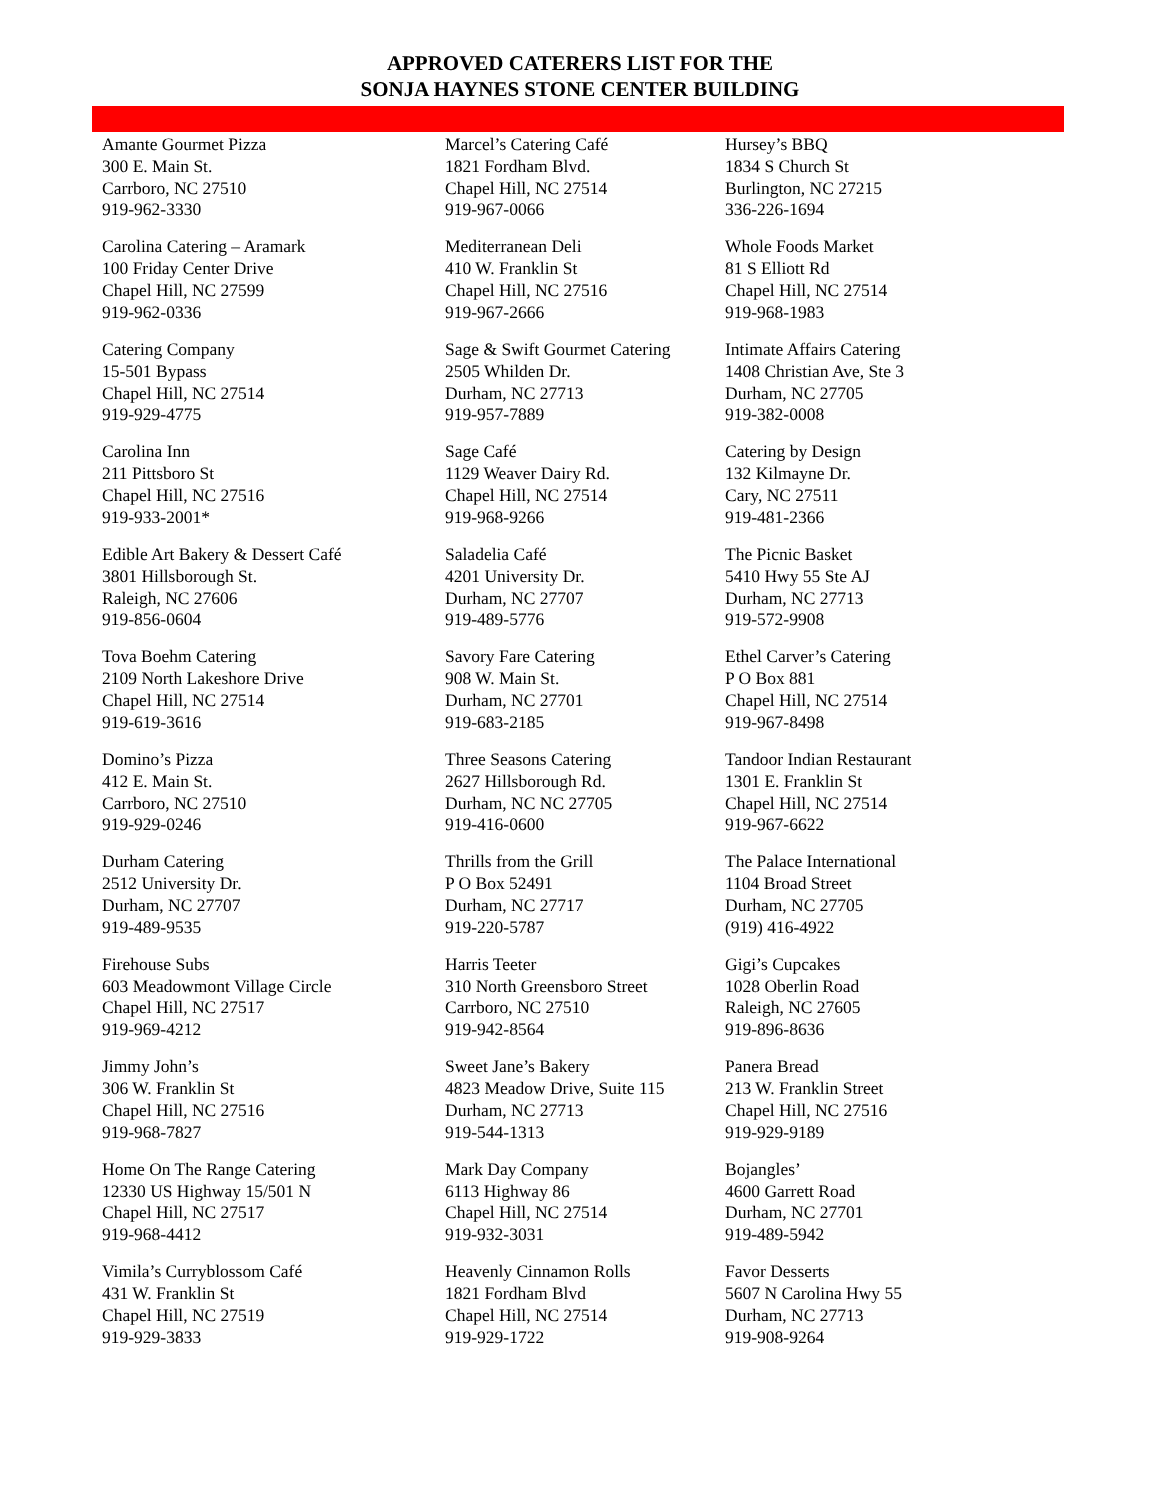APPROVED CATERERS LIST FOR THE
SONJA HAYNES STONE CENTER BUILDING
Amante Gourmet Pizza
300 E. Main St.
Carrboro, NC 27510
919-962-3330
Carolina Catering – Aramark
100 Friday Center Drive
Chapel Hill, NC 27599
919-962-0336
Catering Company
15-501 Bypass
Chapel Hill, NC 27514
919-929-4775
Carolina Inn
211 Pittsboro St
Chapel Hill, NC 27516
919-933-2001*
Edible Art Bakery & Dessert Café
3801 Hillsborough St.
Raleigh, NC 27606
919-856-0604
Tova Boehm Catering
2109 North Lakeshore Drive
Chapel Hill, NC 27514
919-619-3616
Domino’s Pizza
412 E. Main St.
Carrboro, NC 27510
919-929-0246
Durham Catering
2512 University Dr.
Durham, NC 27707
919-489-9535
Firehouse Subs
603 Meadowmont Village Circle
Chapel Hill, NC 27517
919-969-4212
Jimmy John’s
306 W. Franklin St
Chapel Hill, NC 27516
919-968-7827
Home On The Range Catering
12330 US Highway 15/501 N
Chapel Hill, NC 27517
919-968-4412
Vimila’s Curryblossom Café
431 W. Franklin St
Chapel Hill, NC 27519
919-929-3833
Marcel’s Catering Café
1821 Fordham Blvd.
Chapel Hill, NC 27514
919-967-0066
Mediterranean Deli
410 W. Franklin St
Chapel Hill, NC 27516
919-967-2666
Sage & Swift Gourmet Catering
2505 Whilden Dr.
Durham, NC 27713
919-957-7889
Sage Café
1129 Weaver Dairy Rd.
Chapel Hill, NC 27514
919-968-9266
Saladelia Café
4201 University Dr.
Durham, NC 27707
919-489-5776
Savory Fare Catering
908 W. Main St.
Durham, NC 27701
919-683-2185
Three Seasons Catering
2627 Hillsborough Rd.
Durham, NC NC 27705
919-416-0600
Thrills from the Grill
P O Box 52491
Durham, NC 27717
919-220-5787
Harris Teeter
310 North Greensboro Street
Carrboro, NC 27510
919-942-8564
Sweet Jane’s Bakery
4823 Meadow Drive, Suite 115
Durham, NC 27713
919-544-1313
Mark Day Company
6113 Highway 86
Chapel Hill, NC 27514
919-932-3031
Heavenly Cinnamon Rolls
1821 Fordham Blvd
Chapel Hill, NC 27514
919-929-1722
Hursey’s BBQ
1834 S Church St
Burlington, NC 27215
336-226-1694
Whole Foods Market
81 S Elliott Rd
Chapel Hill, NC 27514
919-968-1983
Intimate Affairs Catering
1408 Christian Ave, Ste 3
Durham, NC 27705
919-382-0008
Catering by Design
132 Kilmayne Dr.
Cary, NC 27511
919-481-2366
The Picnic Basket
5410 Hwy 55 Ste AJ
Durham, NC 27713
919-572-9908
Ethel Carver’s Catering
P O Box 881
Chapel Hill, NC 27514
919-967-8498
Tandoor Indian Restaurant
1301 E. Franklin St
Chapel Hill, NC 27514
919-967-6622
The Palace International
1104 Broad Street
Durham, NC 27705
(919) 416-4922
Gigi’s Cupcakes
1028 Oberlin Road
Raleigh, NC 27605
919-896-8636
Panera Bread
213 W. Franklin Street
Chapel Hill, NC 27516
919-929-9189
Bojangles’
4600 Garrett Road
Durham, NC 27701
919-489-5942
Favor Desserts
5607 N Carolina Hwy 55
Durham, NC 27713
919-908-9264